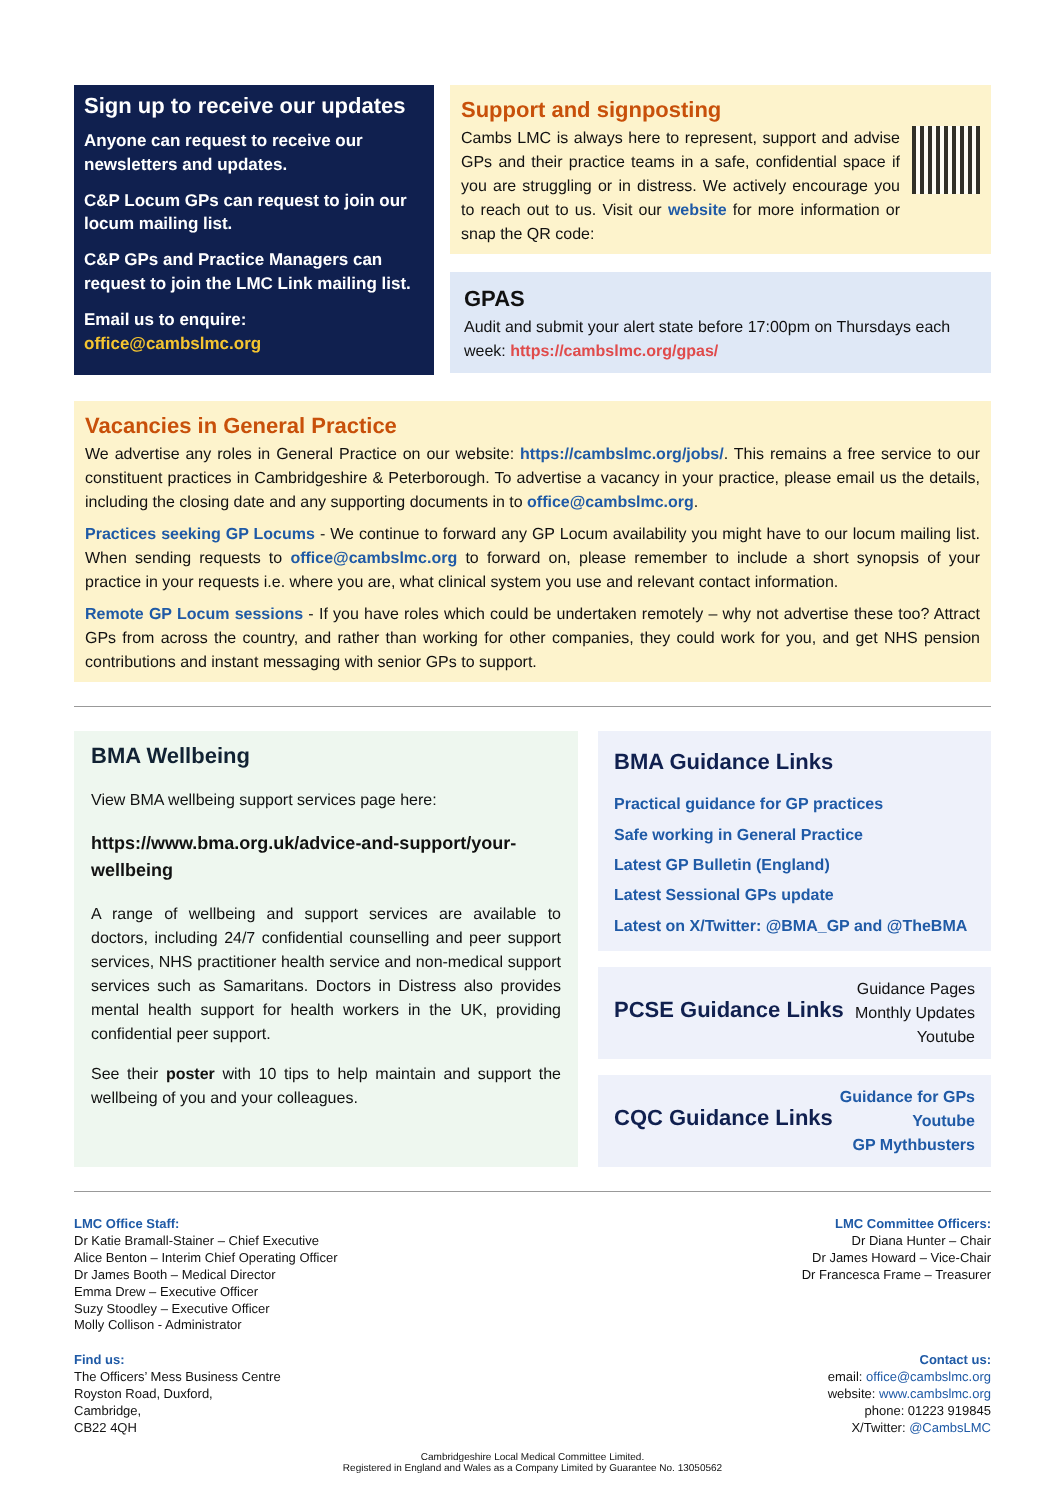Sign up to receive our updates
Anyone can request to receive our newsletters and updates.
C&P Locum GPs can request to join our locum mailing list.
C&P GPs and Practice Managers can request to join the LMC Link mailing list.
Email us to enquire: office@cambslmc.org
Support and signposting
Cambs LMC is always here to represent, support and advise GPs and their practice teams in a safe, confidential space if you are struggling or in distress. We actively encourage you to reach out to us. Visit our website for more information or snap the QR code:
GPAS
Audit and submit your alert state before 17:00pm on Thursdays each week: https://cambslmc.org/gpas/
Vacancies in General Practice
We advertise any roles in General Practice on our website: https://cambslmc.org/jobs/. This remains a free service to our constituent practices in Cambridgeshire & Peterborough. To advertise a vacancy in your practice, please email us the details, including the closing date and any supporting documents in to office@cambslmc.org.
Practices seeking GP Locums - We continue to forward any GP Locum availability you might have to our locum mailing list. When sending requests to office@cambslmc.org to forward on, please remember to include a short synopsis of your practice in your requests i.e. where you are, what clinical system you use and relevant contact information.
Remote GP Locum sessions - If you have roles which could be undertaken remotely – why not advertise these too? Attract GPs from across the country, and rather than working for other companies, they could work for you, and get NHS pension contributions and instant messaging with senior GPs to support.
BMA Wellbeing
View BMA wellbeing support services page here:
https://www.bma.org.uk/advice-and-support/your-wellbeing
A range of wellbeing and support services are available to doctors, including 24/7 confidential counselling and peer support services, NHS practitioner health service and non-medical support services such as Samaritans. Doctors in Distress also provides mental health support for health workers in the UK, providing confidential peer support.
See their poster with 10 tips to help maintain and support the wellbeing of you and your colleagues.
BMA Guidance Links
Practical guidance for GP practices
Safe working in General Practice
Latest GP Bulletin (England)
Latest Sessional GPs update
Latest on X/Twitter: @BMA_GP and @TheBMA
PCSE Guidance Links
Guidance Pages
Monthly Updates
Youtube
CQC Guidance Links
Guidance for GPs
Youtube
GP Mythbusters
LMC Office Staff:
Dr Katie Bramall-Stainer – Chief Executive
Alice Benton – Interim Chief Operating Officer
Dr James Booth – Medical Director
Emma Drew – Executive Officer
Suzy Stoodley – Executive Officer
Molly Collison - Administrator
LMC Committee Officers:
Dr Diana Hunter – Chair
Dr James Howard – Vice-Chair
Dr Francesca Frame – Treasurer
Find us:
The Officers’ Mess Business Centre
Royston Road, Duxford,
Cambridge,
CB22 4QH
Contact us:
email: office@cambslmc.org
website: www.cambslmc.org
phone: 01223 919845
X/Twitter: @CambsLMC
Cambridgeshire Local Medical Committee Limited.
Registered in England and Wales as a Company Limited by Guarantee No. 13050562